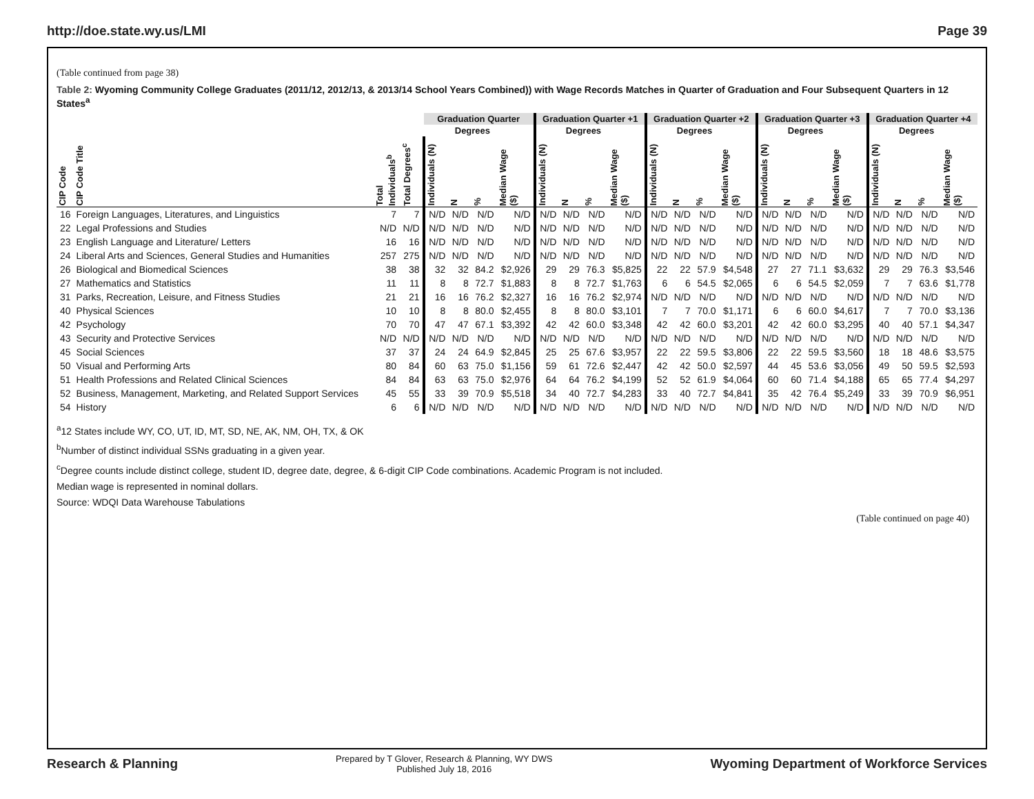http://doe.state.wy.us/LMI Page 39
(Table continued from page 38)
Table 2: Wyoming Community College Graduates (2011/12, 2012/13, & 2013/14 School Years Combined)) with Wage Records Matches in Quarter of Graduation and Four Subsequent Quarters in 12 States<sup>a</sup>
| | | | | Graduation Quarter | | | | Graduation Quarter +1 | | | | Graduation Quarter +2 | | | | Graduation Quarter +3 | | | | Graduation Quarter +4 | | | |
| --- | --- | --- | --- | --- | --- | --- | --- | --- | --- | --- | --- | --- | --- | --- | --- | --- | --- | --- | --- | --- | --- | --- | --- |
| | | | | | Degrees | | | | Degrees | | | | Degrees | | | | Degrees | | | | Degrees | | |
| CIP Code | CIP Code Title | Total Individuals<sup>b</sup> | Total Degrees<sup>c</sup> | Individuals (N) | N | % | Median Wage ($) | Individuals (N) | N | % | Median Wage ($) | Individuals (N) | N | % | Median Wage ($) | Individuals (N) | N | % | Median Wage ($) | Individuals (N) | N | % | Median Wage ($) |
| 16 | Foreign Languages, Literatures, and Linguistics | 7 | 7 | N/D | N/D | N/D | N/D | N/D | N/D | N/D | N/D | N/D | N/D | N/D | N/D | N/D | N/D | N/D | N/D | N/D | N/D | N/D | N/D |
| 22 | Legal Professions and Studies | N/D | N/D | N/D | N/D | N/D | N/D | N/D | N/D | N/D | N/D | N/D | N/D | N/D | N/D | N/D | N/D | N/D | N/D | N/D | N/D | N/D | N/D |
| 23 | English Language and Literature/ Letters | 16 | 16 | N/D | N/D | N/D | N/D | N/D | N/D | N/D | N/D | N/D | N/D | N/D | N/D | N/D | N/D | N/D | N/D | N/D | N/D | N/D | N/D |
| 24 | Liberal Arts and Sciences, General Studies and Humanities | 257 | 275 | N/D | N/D | N/D | N/D | N/D | N/D | N/D | N/D | N/D | N/D | N/D | N/D | N/D | N/D | N/D | N/D | N/D | N/D | N/D | N/D |
| 26 | Biological and Biomedical Sciences | 38 | 38 | 32 | 32 | 84.2 | $2,926 | 29 | 29 | 76.3 | $5,825 | 22 | 22 | 57.9 | $4,548 | 27 | 27 | 71.1 | $3,632 | 29 | 29 | 76.3 | $3,546 |
| 27 | Mathematics and Statistics | 11 | 11 | 8 | 8 | 72.7 | $1,883 | 8 | 8 | 72.7 | $1,763 | 6 | 6 | 54.5 | $2,065 | 6 | 6 | 54.5 | $2,059 | 7 | 7 | 63.6 | $1,778 |
| 31 | Parks, Recreation, Leisure, and Fitness Studies | 21 | 21 | 16 | 16 | 76.2 | $2,327 | 16 | 16 | 76.2 | $2,974 | N/D | N/D | N/D | N/D | N/D | N/D | N/D | N/D | N/D | N/D | N/D | N/D |
| 40 | Physical Sciences | 10 | 10 | 8 | 8 | 80.0 | $2,455 | 8 | 8 | 80.0 | $3,101 | 7 | 7 | 70.0 | $1,171 | 6 | 6 | 60.0 | $4,617 | 7 | 7 | 70.0 | $3,136 |
| 42 | Psychology | 70 | 70 | 47 | 47 | 67.1 | $3,392 | 42 | 42 | 60.0 | $3,348 | 42 | 42 | 60.0 | $3,201 | 42 | 42 | 60.0 | $3,295 | 40 | 40 | 57.1 | $4,347 |
| 43 | Security and Protective Services | N/D | N/D | N/D | N/D | N/D | N/D | N/D | N/D | N/D | N/D | N/D | N/D | N/D | N/D | N/D | N/D | N/D | N/D | N/D | N/D | N/D | N/D |
| 45 | Social Sciences | 37 | 37 | 24 | 24 | 64.9 | $2,845 | 25 | 25 | 67.6 | $3,957 | 22 | 22 | 59.5 | $3,806 | 22 | 22 | 59.5 | $3,560 | 18 | 18 | 48.6 | $3,575 |
| 50 | Visual and Performing Arts | 80 | 84 | 60 | 63 | 75.0 | $1,156 | 59 | 61 | 72.6 | $2,447 | 42 | 42 | 50.0 | $2,597 | 44 | 45 | 53.6 | $3,056 | 49 | 50 | 59.5 | $2,593 |
| 51 | Health Professions and Related Clinical Sciences | 84 | 84 | 63 | 63 | 75.0 | $2,976 | 64 | 64 | 76.2 | $4,199 | 52 | 52 | 61.9 | $4,064 | 60 | 60 | 71.4 | $4,188 | 65 | 65 | 77.4 | $4,297 |
| 52 | Business, Management, Marketing, and Related Support Services | 45 | 55 | 33 | 39 | 70.9 | $5,518 | 34 | 40 | 72.7 | $4,283 | 33 | 40 | 72.7 | $4,841 | 35 | 42 | 76.4 | $5,249 | 33 | 39 | 70.9 | $6,951 |
| 54 | History | 6 | 6 | N/D | N/D | N/D | N/D | N/D | N/D | N/D | N/D | N/D | N/D | N/D | N/D | N/D | N/D | N/D | N/D | N/D | N/D | N/D | N/D |
<sup>a</sup> 12 States include WY, CO, UT, ID, MT, SD, NE, AK, NM, OH, TX, & OK
<sup>b</sup> Number of distinct individual SSNs graduating in a given year.
<sup>c</sup> Degree counts include distinct college, student ID, degree date, degree, & 6-digit CIP Code combinations. Academic Program is not included.
Median wage is represented in nominal dollars.
Source: WDQI Data Warehouse Tabulations
(Table continued on page 40)
Research & Planning
Prepared by T Glover, Research & Planning, WY DWS
Published July 18, 2016
Wyoming Department of Workforce Services